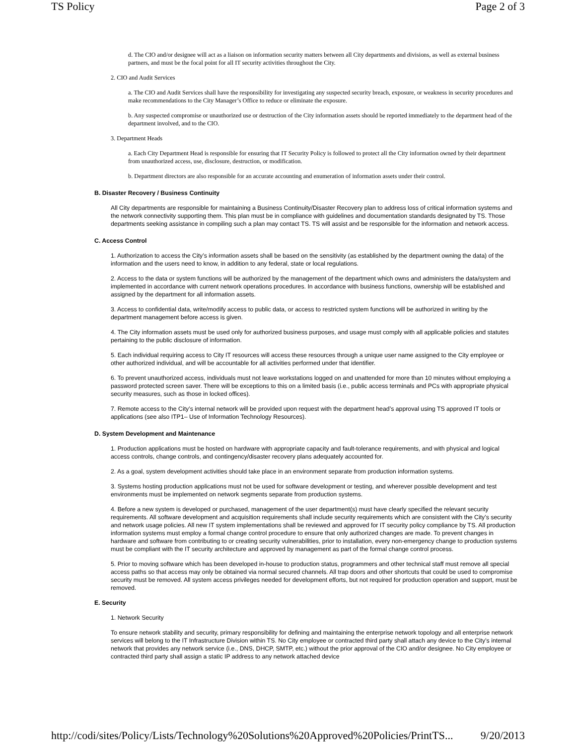TS Policy Page 2 of 3
d. The CIO and/or designee will act as a liaison on information security matters between all City departments and divisions, as well as external business partners, and must be the focal point for all IT security activities throughout the City.
2. CIO and Audit Services
a. The CIO and Audit Services shall have the responsibility for investigating any suspected security breach, exposure, or weakness in security procedures and make recommendations to the City Manager’s Office to reduce or eliminate the exposure.
b. Any suspected compromise or unauthorized use or destruction of the City information assets should be reported immediately to the department head of the department involved, and to the CIO.
3. Department Heads
a. Each City Department Head is responsible for ensuring that IT Security Policy is followed to protect all the City information owned by their department from unauthorized access, use, disclosure, destruction, or modification.
b. Department directors are also responsible for an accurate accounting and enumeration of information assets under their control.
B. Disaster Recovery / Business Continuity
All City departments are responsible for maintaining a Business Continuity/Disaster Recovery plan to address loss of critical information systems and the network connectivity supporting them. This plan must be in compliance with guidelines and documentation standards designated by TS. Those departments seeking assistance in compiling such a plan may contact TS. TS will assist and be responsible for the information and network access.
C. Access Control
1. Authorization to access the City’s information assets shall be based on the sensitivity (as established by the department owning the data) of the information and the users need to know, in addition to any federal, state or local regulations.
2. Access to the data or system functions will be authorized by the management of the department which owns and administers the data/system and implemented in accordance with current network operations procedures. In accordance with business functions, ownership will be established and assigned by the department for all information assets.
3. Access to confidential data, write/modify access to public data, or access to restricted system functions will be authorized in writing by the department management before access is given.
4. The City information assets must be used only for authorized business purposes, and usage must comply with all applicable policies and statutes pertaining to the public disclosure of information.
5. Each individual requiring access to City IT resources will access these resources through a unique user name assigned to the City employee or other authorized individual, and will be accountable for all activities performed under that identifier.
6. To prevent unauthorized access, individuals must not leave workstations logged on and unattended for more than 10 minutes without employing a password protected screen saver. There will be exceptions to this on a limited basis (i.e., public access terminals and PCs with appropriate physical security measures, such as those in locked offices).
7. Remote access to the City’s internal network will be provided upon request with the department head’s approval using TS approved IT tools or applications (see also ITP1– Use of Information Technology Resources).
D. System Development and Maintenance
1. Production applications must be hosted on hardware with appropriate capacity and fault-tolerance requirements, and with physical and logical access controls, change controls, and contingency/disaster recovery plans adequately accounted for.
2. As a goal, system development activities should take place in an environment separate from production information systems.
3. Systems hosting production applications must not be used for software development or testing, and wherever possible development and test environments must be implemented on network segments separate from production systems.
4. Before a new system is developed or purchased, management of the user department(s) must have clearly specified the relevant security requirements. All software development and acquisition requirements shall include security requirements which are consistent with the City’s security and network usage policies. All new IT system implementations shall be reviewed and approved for IT security policy compliance by TS. All production information systems must employ a formal change control procedure to ensure that only authorized changes are made. To prevent changes in hardware and software from contributing to or creating security vulnerabilities, prior to installation, every non-emergency change to production systems must be compliant with the IT security architecture and approved by management as part of the formal change control process.
5. Prior to moving software which has been developed in-house to production status, programmers and other technical staff must remove all special access paths so that access may only be obtained via normal secured channels. All trap doors and other shortcuts that could be used to compromise security must be removed. All system access privileges needed for development efforts, but not required for production operation and support, must be removed.
E. Security
1. Network Security
To ensure network stability and security, primary responsibility for defining and maintaining the enterprise network topology and all enterprise network services will belong to the IT Infrastructure Division within TS. No City employee or contracted third party shall attach any device to the City’s internal network that provides any network service (i.e., DNS, DHCP, SMTP, etc.) without the prior approval of the CIO and/or designee. No City employee or contracted third party shall assign a static IP address to any network attached device
http://codi/sites/Policy/Lists/Technology%20Solutions%20Approved%20Policies/PrintTS... 9/20/2013